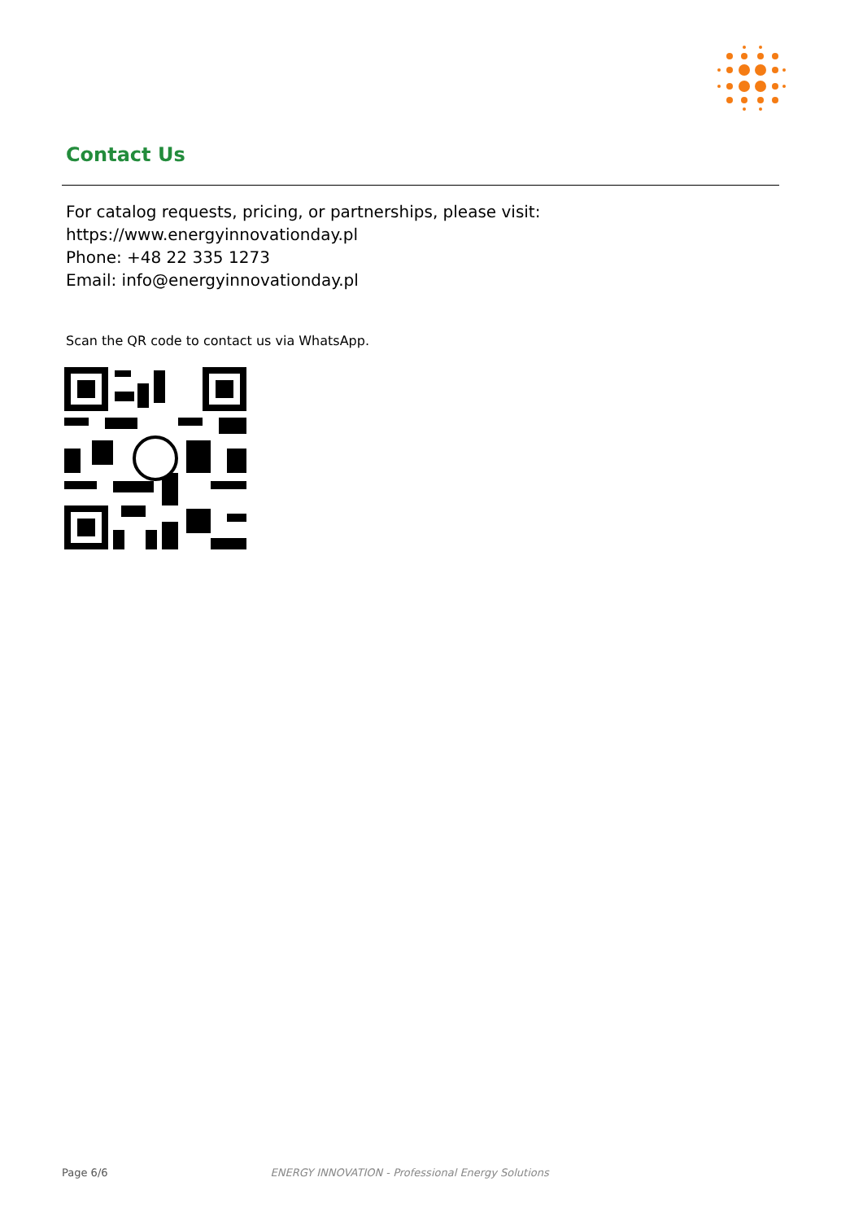Contact Us
For catalog requests, pricing, or partnerships, please visit:
https://www.energyinnovationday.pl
Phone: +48 22 335 1273
Email: info@energyinnovationday.pl
Scan the QR code to contact us via WhatsApp.
Page 6/6 ENERGY INNOVATION - Professional Energy Solutions